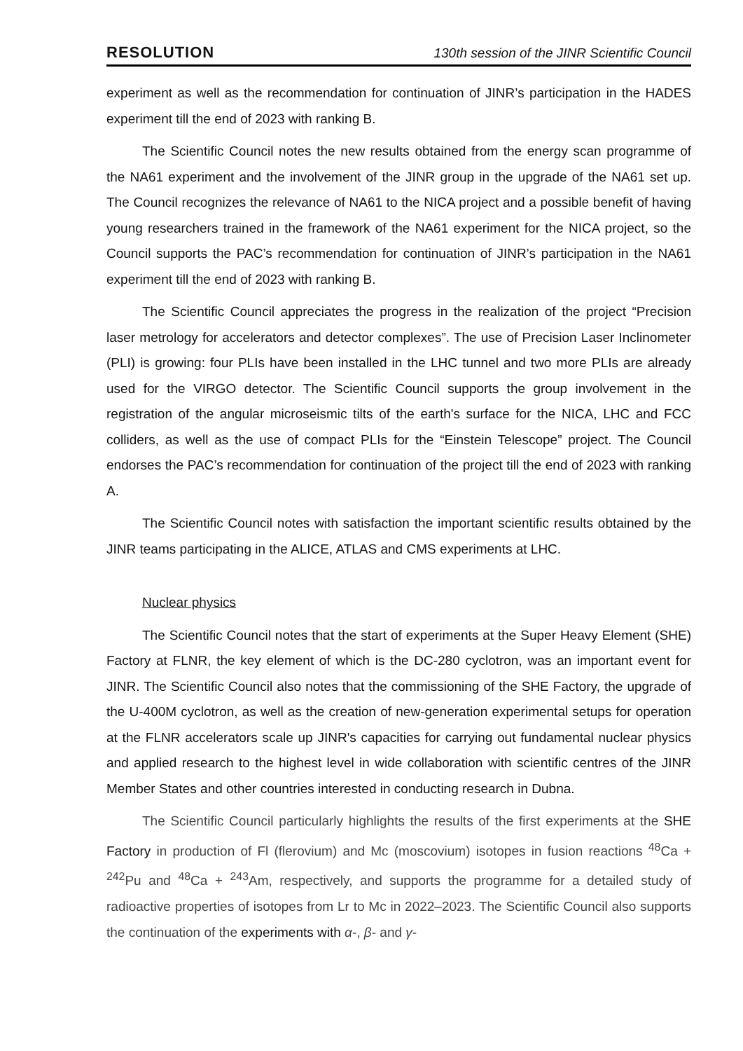RESOLUTION 130th session of the JINR Scientific Council
experiment as well as the recommendation for continuation of JINR’s participation in the HADES experiment till the end of 2023 with ranking B.
The Scientific Council notes the new results obtained from the energy scan programme of the NA61 experiment and the involvement of the JINR group in the upgrade of the NA61 set up. The Council recognizes the relevance of NA61 to the NICA project and a possible benefit of having young researchers trained in the framework of the NA61 experiment for the NICA project, so the Council supports the PAC’s recommendation for continuation of JINR’s participation in the NA61 experiment till the end of 2023 with ranking B.
The Scientific Council appreciates the progress in the realization of the project “Precision laser metrology for accelerators and detector complexes”. The use of Precision Laser Inclinometer (PLI) is growing: four PLIs have been installed in the LHC tunnel and two more PLIs are already used for the VIRGO detector. The Scientific Council supports the group involvement in the registration of the angular microseismic tilts of the earth's surface for the NICA, LHC and FCC colliders, as well as the use of compact PLIs for the “Einstein Telescope” project. The Council endorses the PAC’s recommendation for continuation of the project till the end of 2023 with ranking A.
The Scientific Council notes with satisfaction the important scientific results obtained by the JINR teams participating in the ALICE, ATLAS and CMS experiments at LHC.
Nuclear physics
The Scientific Council notes that the start of experiments at the Super Heavy Element (SHE) Factory at FLNR, the key element of which is the DC-280 cyclotron, was an important event for JINR. The Scientific Council also notes that the commissioning of the SHE Factory, the upgrade of the U-400M cyclotron, as well as the creation of new-generation experimental setups for operation at the FLNR accelerators scale up JINR's capacities for carrying out fundamental nuclear physics and applied research to the highest level in wide collaboration with scientific centres of the JINR Member States and other countries interested in conducting research in Dubna.
The Scientific Council particularly highlights the results of the first experiments at the SHE Factory in production of Fl (flerovium) and Mc (moscovium) isotopes in fusion reactions <sup>48</sup>Ca + <sup>242</sup>Pu and <sup>48</sup>Ca + <sup>243</sup>Am, respectively, and supports the programme for a detailed study of radioactive properties of isotopes from Lr to Mc in 2022–2023. The Scientific Council also supports the continuation of the experiments with α-, β- and γ-